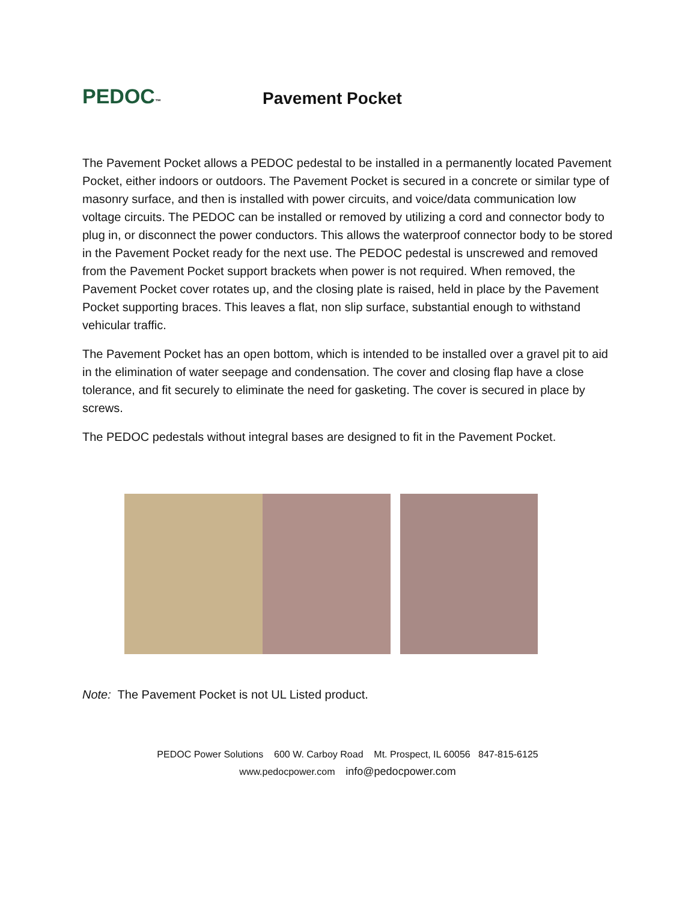PEDOC™
Pavement Pocket
The Pavement Pocket allows a PEDOC pedestal to be installed in a permanently located Pavement Pocket, either indoors or outdoors. The Pavement Pocket is secured in a concrete or similar type of masonry surface, and then is installed with power circuits, and voice/data communication low voltage circuits. The PEDOC can be installed or removed by utilizing a cord and connector body to plug in, or disconnect the power conductors. This allows the waterproof connector body to be stored in the Pavement Pocket ready for the next use. The PEDOC pedestal is unscrewed and removed from the Pavement Pocket support brackets when power is not required. When removed, the Pavement Pocket cover rotates up, and the closing plate is raised, held in place by the Pavement Pocket supporting braces. This leaves a flat, non slip surface, substantial enough to withstand vehicular traffic.
The Pavement Pocket has an open bottom, which is intended to be installed over a gravel pit to aid in the elimination of water seepage and condensation. The cover and closing flap have a close tolerance, and fit securely to eliminate the need for gasketing. The cover is secured in place by screws.
The PEDOC pedestals without integral bases are designed to fit in the Pavement Pocket.
Note: The Pavement Pocket is not UL Listed product.
PEDOC Power Solutions 600 W. Carboy Road Mt. Prospect, IL 60056 847-815-6125
www.pedocpower.com info@pedocpower.com